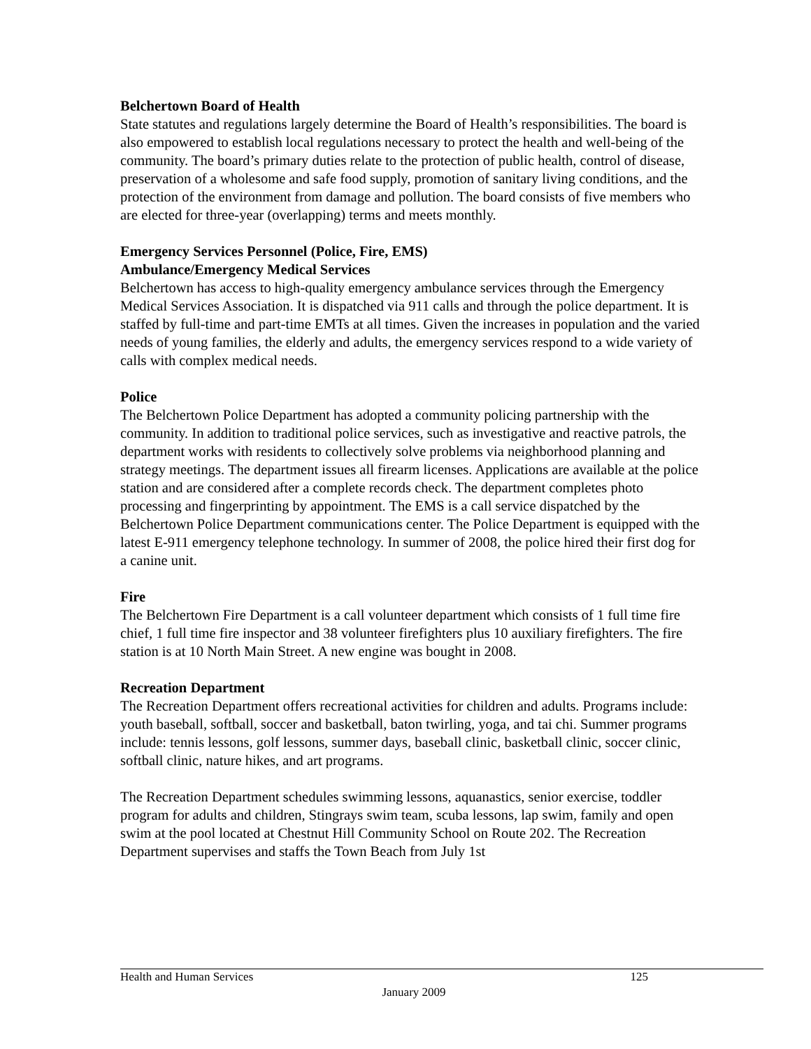Belchertown Board of Health
State statutes and regulations largely determine the Board of Health’s responsibilities. The board is also empowered to establish local regulations necessary to protect the health and well-being of the community. The board’s primary duties relate to the protection of public health, control of disease, preservation of a wholesome and safe food supply, promotion of sanitary living conditions, and the protection of the environment from damage and pollution. The board consists of five members who are elected for three-year (overlapping) terms and meets monthly.
Emergency Services Personnel (Police, Fire, EMS)
Ambulance/Emergency Medical Services
Belchertown has access to high-quality emergency ambulance services through the Emergency Medical Services Association. It is dispatched via 911 calls and through the police department. It is staffed by full-time and part-time EMTs at all times. Given the increases in population and the varied needs of young families, the elderly and adults, the emergency services respond to a wide variety of calls with complex medical needs.
Police
The Belchertown Police Department has adopted a community policing partnership with the community. In addition to traditional police services, such as investigative and reactive patrols, the department works with residents to collectively solve problems via neighborhood planning and strategy meetings. The department issues all firearm licenses. Applications are available at the police station and are considered after a complete records check. The department completes photo processing and fingerprinting by appointment. The EMS is a call service dispatched by the Belchertown Police Department communications center. The Police Department is equipped with the latest E-911 emergency telephone technology. In summer of 2008, the police hired their first dog for a canine unit.
Fire
The Belchertown Fire Department is a call volunteer department which consists of 1 full time fire chief, 1 full time fire inspector and 38 volunteer firefighters plus 10 auxiliary firefighters. The fire station is at 10 North Main Street. A new engine was bought in 2008.
Recreation Department
The Recreation Department offers recreational activities for children and adults. Programs include: youth baseball, softball, soccer and basketball, baton twirling, yoga, and tai chi. Summer programs include: tennis lessons, golf lessons, summer days, baseball clinic, basketball clinic, soccer clinic, softball clinic, nature hikes, and art programs.
The Recreation Department schedules swimming lessons, aquanastics, senior exercise, toddler program for adults and children, Stingrays swim team, scuba lessons, lap swim, family and open swim at the pool located at Chestnut Hill Community School on Route 202. The Recreation Department supervises and staffs the Town Beach from July 1st
Health and Human Services 125
January 2009